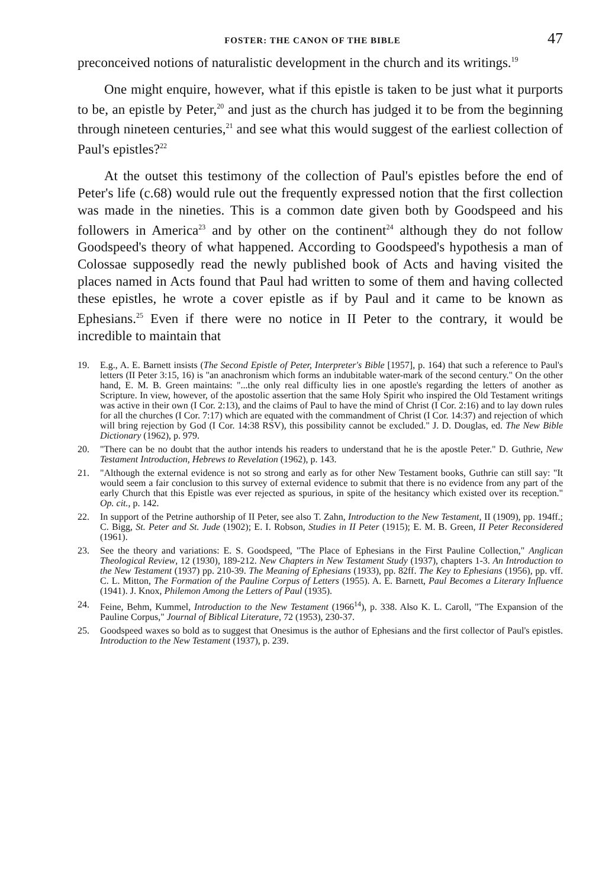FOSTER: THE CANON OF THE BIBLE 47
preconceived notions of naturalistic development in the church and its writings.<sup>19</sup>
One might enquire, however, what if this epistle is taken to be just what it purports to be, an epistle by Peter,<sup>20</sup> and just as the church has judged it to be from the beginning through nineteen centuries,<sup>21</sup> and see what this would suggest of the earliest collection of Paul's epistles?<sup>22</sup>
At the outset this testimony of the collection of Paul's epistles before the end of Peter's life (c.68) would rule out the frequently expressed notion that the first collection was made in the nineties. This is a common date given both by Goodspeed and his followers in America<sup>23</sup> and by other on the continent<sup>24</sup> although they do not follow Goodspeed's theory of what happened. According to Goodspeed's hypothesis a man of Colossae supposedly read the newly published book of Acts and having visited the places named in Acts found that Paul had written to some of them and having collected these epistles, he wrote a cover epistle as if by Paul and it came to be known as Ephesians.<sup>25</sup> Even if there were no notice in II Peter to the contrary, it would be incredible to maintain that
19. E.g., A. E. Barnett insists (The Second Epistle of Peter, Interpreter's Bible [1957], p. 164) that such a reference to Paul's letters (II Peter 3:15, 16) is "an anachronism which forms an indubitable water-mark of the second century." On the other hand, E. M. B. Green maintains: "...the only real difficulty lies in one apostle's regarding the letters of another as Scripture. In view, however, of the apostolic assertion that the same Holy Spirit who inspired the Old Testament writings was active in their own (I Cor. 2:13), and the claims of Paul to have the mind of Christ (I Cor. 2:16) and to lay down rules for all the churches (I Cor. 7:17) which are equated with the commandment of Christ (I Cor. 14:37) and rejection of which will bring rejection by God (I Cor. 14:38 RSV), this possibility cannot be excluded." J. D. Douglas, ed. The New Bible Dictionary (1962), p. 979.
20. "There can be no doubt that the author intends his readers to understand that he is the apostle Peter." D. Guthrie, New Testament Introduction, Hebrews to Revelation (1962), p. 143.
21. "Although the external evidence is not so strong and early as for other New Testament books, Guthrie can still say: "It would seem a fair conclusion to this survey of external evidence to submit that there is no evidence from any part of the early Church that this Epistle was ever rejected as spurious, in spite of the hesitancy which existed over its reception." Op. cit., p. 142.
22. In support of the Petrine authorship of II Peter, see also T. Zahn, Introduction to the New Testament, II (1909), pp. 194ff.; C. Bigg, St. Peter and St. Jude (1902); E. I. Robson, Studies in II Peter (1915); E. M. B. Green, II Peter Reconsidered (1961).
23. See the theory and variations: E. S. Goodspeed, "The Place of Ephesians in the First Pauline Collection," Anglican Theological Review, 12 (1930), 189-212. New Chapters in New Testament Study (1937), chapters 1-3. An Introduction to the New Testament (1937) pp. 210-39. The Meaning of Ephesians (1933), pp. 82ff. The Key to Ephesians (1956), pp. vff. C. L. Mitton, The Formation of the Pauline Corpus of Letters (1955). A. E. Barnett, Paul Becomes a Literary Influence (1941). J. Knox, Philemon Among the Letters of Paul (1935).
24. Feine, Behm, Kummel, Introduction to the New Testament (1966<sup>14</sup>), p. 338. Also K. L. Caroll, "The Expansion of the Pauline Corpus," Journal of Biblical Literature, 72 (1953), 230-37.
25. Goodspeed waxes so bold as to suggest that Onesimus is the author of Ephesians and the first collector of Paul's epistles. Introduction to the New Testament (1937), p. 239.